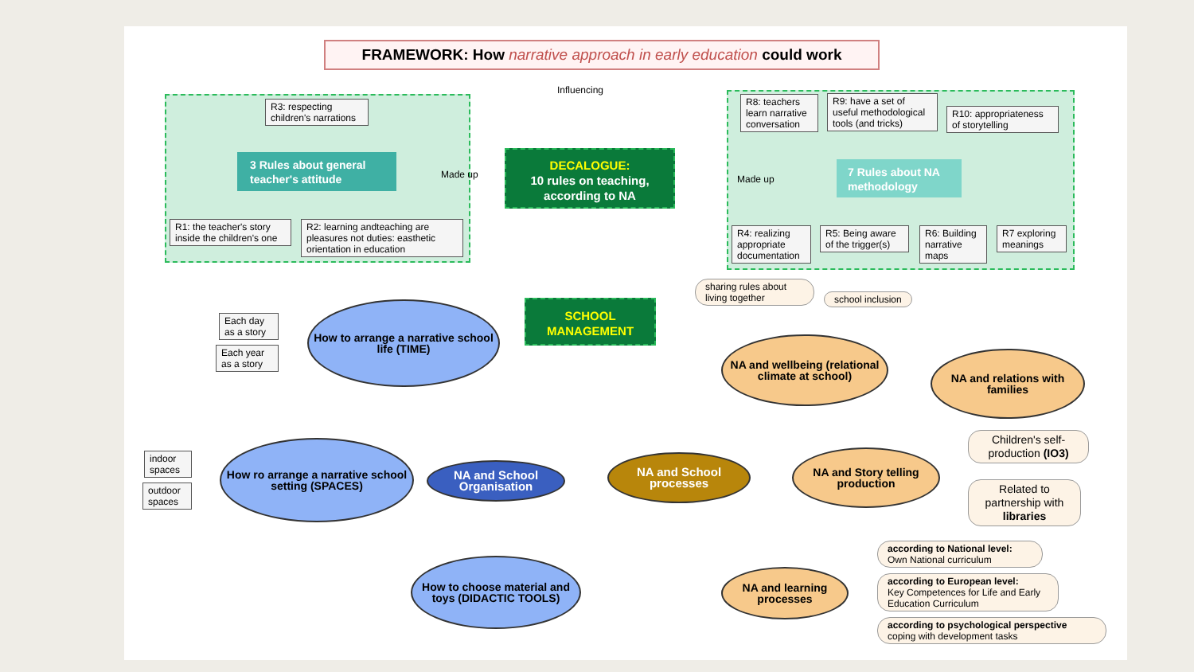FRAMEWORK: How narrative approach in early education could work
Influencing
R3: respecting children's narrations
3 Rules about general teacher's attitude
Made up
DECALOGUE:
10 rules on teaching, according to NA
Made up
R8: teachers learn narrative conversation
R9: have a set of useful methodological tools (and tricks)
R10: appropriateness of storytelling
7 Rules about NA methodology
R1: the teacher's story inside the children's one
R2: learning andteaching are pleasures not duties: easthetic orientation in education
R4: realizing appropriate documentation
R5: Being aware of the trigger(s)
R6: Building narrative maps
R7 exploring meanings
SCHOOL MANAGEMENT
sharing rules about living together
school inclusion
Each day as a story
Each year as a story
How to arrange a narrative school life (TIME)
NA and wellbeing (relational climate at school)
NA and relations with families
indoor spaces
outdoor spaces
How ro arrange a narrative school setting (SPACES)
NA and School Organisation
NA and School processes
NA and Story telling production
Children's self-production (IO3)
Related to partnership with libraries
How to choose material and toys (DIDACTIC TOOLS)
NA and learning processes
according to National level:
Own National curriculum
according to European level:
Key Competences for Life and Early Education Curriculum
according to psychological perspective
coping with development tasks